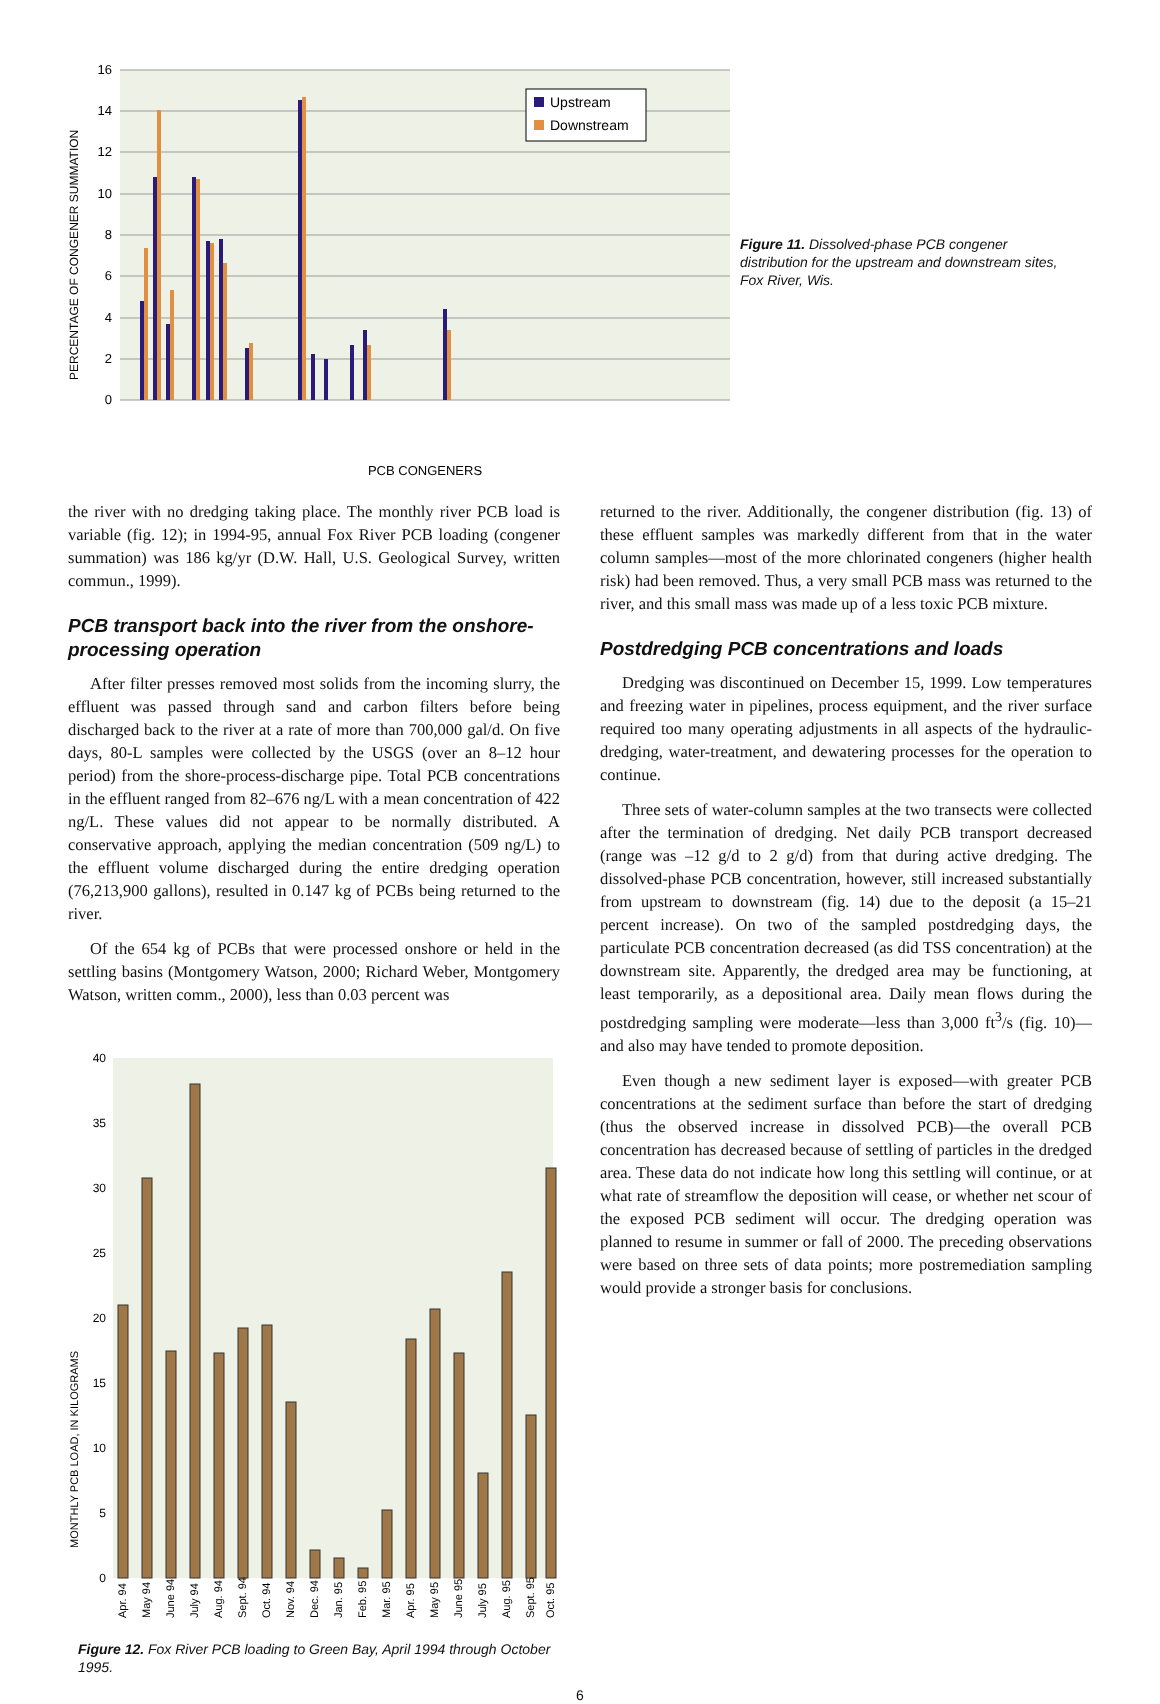16
14
12
10
8
6
4
2
0
PERCENTAGE OF CONGENER SUMMATION
Upstream
Downstream
PCB CONGENERS
Figure 11. Dissolved-phase PCB congener distribution for the upstream and downstream sites, Fox River, Wis.
the river with no dredging taking place. The monthly river PCB load is variable (fig. 12); in 1994-95, annual Fox River PCB loading (congener summation) was 186 kg/yr (D.W. Hall, U.S. Geological Survey, written commun., 1999).
PCB transport back into the river from the onshore-processing operation
After filter presses removed most solids from the incoming slurry, the effluent was passed through sand and carbon filters before being discharged back to the river at a rate of more than 700,000 gal/d. On five days, 80-L samples were collected by the USGS (over an 8–12 hour period) from the shore-process-discharge pipe. Total PCB concentrations in the effluent ranged from 82–676 ng/L with a mean concentration of 422 ng/L. These values did not appear to be normally distributed. A conservative approach, applying the median concentration (509 ng/L) to the effluent volume discharged during the entire dredging operation (76,213,900 gallons), resulted in 0.147 kg of PCBs being returned to the river.
Of the 654 kg of PCBs that were processed onshore or held in the settling basins (Montgomery Watson, 2000; Richard Weber, Montgomery Watson, written comm., 2000), less than 0.03 percent was
40
35
30
25
20
15
10
5
0
MONTHLY PCB LOAD, IN KILOGRAMS
Apr. 94
May 94
June 94
July 94
Aug. 94
Sept. 94
Oct. 94
Nov. 94
Dec. 94
Jan. 95
Feb. 95
Mar. 95
Apr. 95
May 95
June 95
July 95
Aug. 95
Sept. 95
Oct. 95
Figure 12. Fox River PCB loading to Green Bay, April 1994 through October 1995.
returned to the river. Additionally, the congener distribution (fig. 13) of these effluent samples was markedly different from that in the water column samples—most of the more chlorinated congeners (higher health risk) had been removed. Thus, a very small PCB mass was returned to the river, and this small mass was made up of a less toxic PCB mixture.
Postdredging PCB concentrations and loads
Dredging was discontinued on December 15, 1999. Low temperatures and freezing water in pipelines, process equipment, and the river surface required too many operating adjustments in all aspects of the hydraulic-dredging, water-treatment, and dewatering processes for the operation to continue.
Three sets of water-column samples at the two transects were collected after the termination of dredging. Net daily PCB transport decreased (range was –12 g/d to 2 g/d) from that during active dredging. The dissolved-phase PCB concentration, however, still increased substantially from upstream to downstream (fig. 14) due to the deposit (a 15–21 percent increase). On two of the sampled postdredging days, the particulate PCB concentration decreased (as did TSS concentration) at the downstream site. Apparently, the dredged area may be functioning, at least temporarily, as a depositional area. Daily mean flows during the postdredging sampling were moderate—less than 3,000 ft<sup>3</sup>/s (fig. 10)—and also may have tended to promote deposition.
Even though a new sediment layer is exposed—with greater PCB concentrations at the sediment surface than before the start of dredging (thus the observed increase in dissolved PCB)—the overall PCB concentration has decreased because of settling of particles in the dredged area. These data do not indicate how long this settling will continue, or at what rate of streamflow the deposition will cease, or whether net scour of the exposed PCB sediment will occur. The dredging operation was planned to resume in summer or fall of 2000. The preceding observations were based on three sets of data points; more postremediation sampling would provide a stronger basis for conclusions.
6